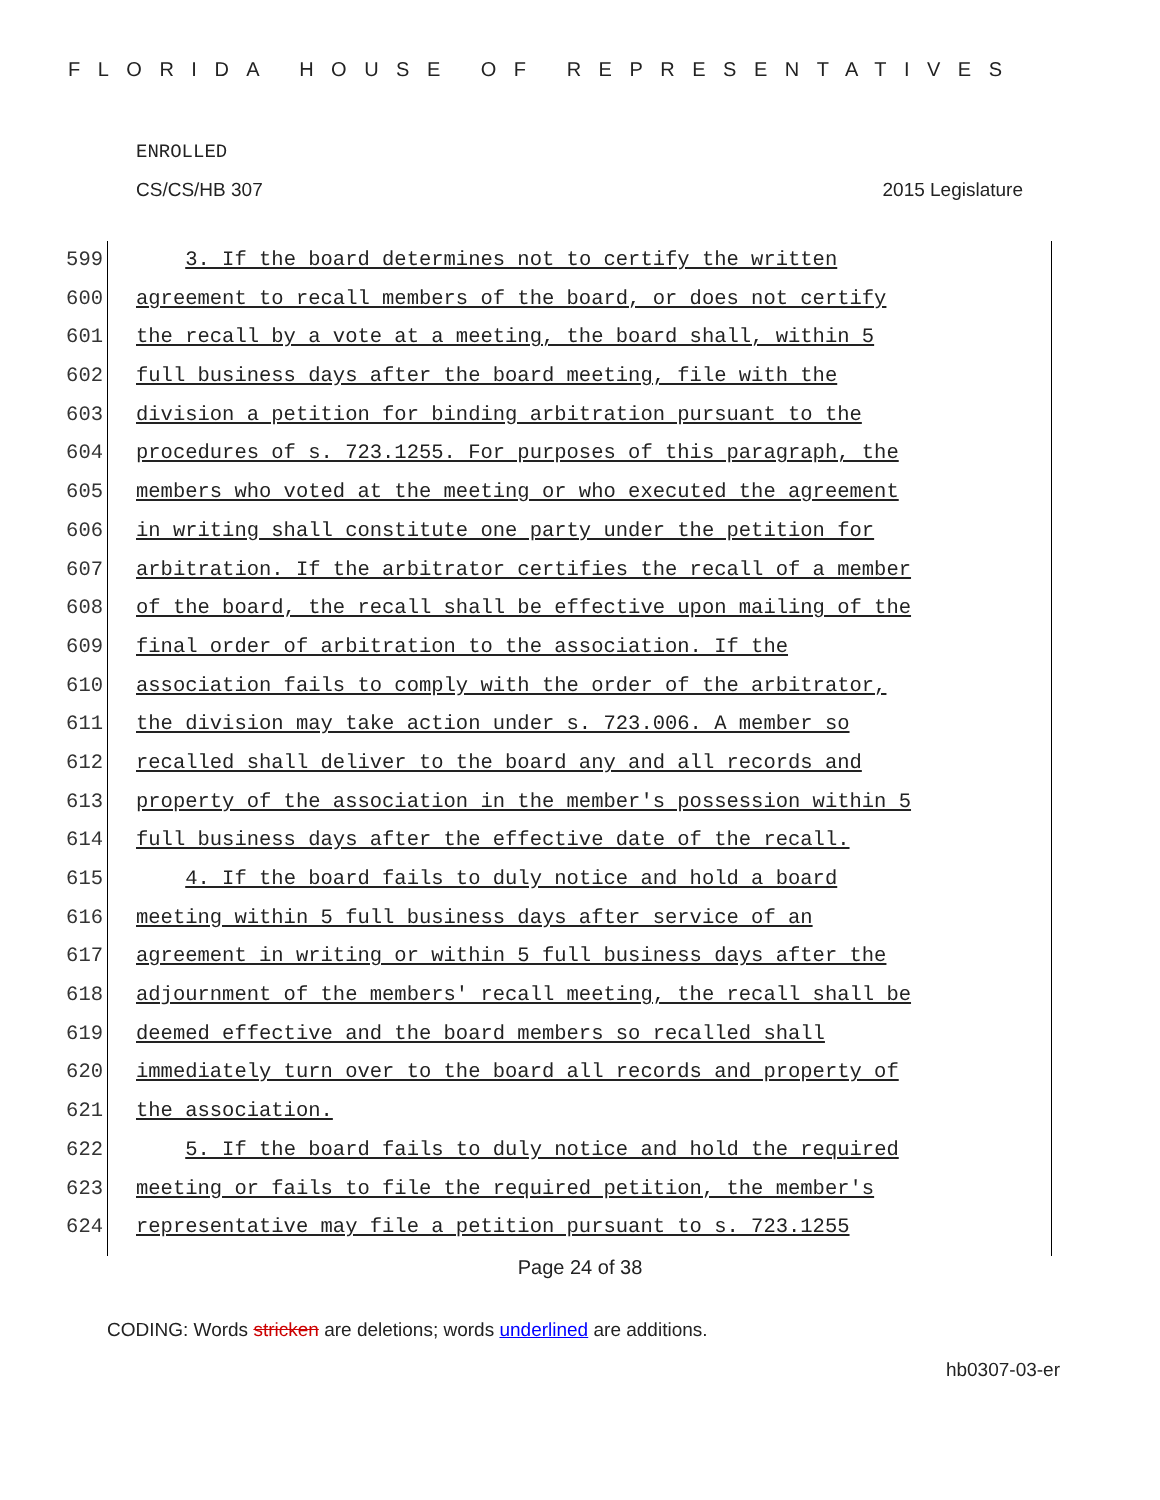FLORIDA HOUSE OF REPRESENTATIVES
ENROLLED
CS/CS/HB 307 2015 Legislature
599 3. If the board determines not to certify the written
600 agreement to recall members of the board, or does not certify
601 the recall by a vote at a meeting, the board shall, within 5
602 full business days after the board meeting, file with the
603 division a petition for binding arbitration pursuant to the
604 procedures of s. 723.1255. For purposes of this paragraph, the
605 members who voted at the meeting or who executed the agreement
606 in writing shall constitute one party under the petition for
607 arbitration. If the arbitrator certifies the recall of a member
608 of the board, the recall shall be effective upon mailing of the
609 final order of arbitration to the association. If the
610 association fails to comply with the order of the arbitrator,
611 the division may take action under s. 723.006. A member so
612 recalled shall deliver to the board any and all records and
613 property of the association in the member's possession within 5
614 full business days after the effective date of the recall.
615 4. If the board fails to duly notice and hold a board
616 meeting within 5 full business days after service of an
617 agreement in writing or within 5 full business days after the
618 adjournment of the members' recall meeting, the recall shall be
619 deemed effective and the board members so recalled shall
620 immediately turn over to the board all records and property of
621 the association.
622 5. If the board fails to duly notice and hold the required
623 meeting or fails to file the required petition, the member's
624 representative may file a petition pursuant to s. 723.1255
Page 24 of 38
CODING: Words stricken are deletions; words underlined are additions.
hb0307-03-er